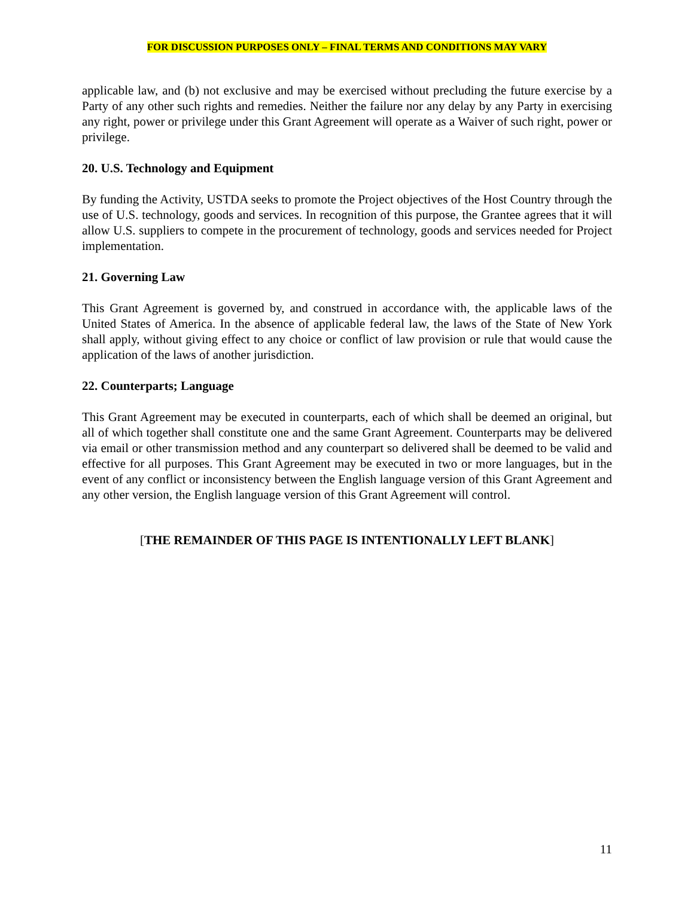FOR DISCUSSION PURPOSES ONLY – FINAL TERMS AND CONDITIONS MAY VARY
applicable law, and (b) not exclusive and may be exercised without precluding the future exercise by a Party of any other such rights and remedies. Neither the failure nor any delay by any Party in exercising any right, power or privilege under this Grant Agreement will operate as a Waiver of such right, power or privilege.
20. U.S. Technology and Equipment
By funding the Activity, USTDA seeks to promote the Project objectives of the Host Country through the use of U.S. technology, goods and services. In recognition of this purpose, the Grantee agrees that it will allow U.S. suppliers to compete in the procurement of technology, goods and services needed for Project implementation.
21. Governing Law
This Grant Agreement is governed by, and construed in accordance with, the applicable laws of the United States of America. In the absence of applicable federal law, the laws of the State of New York shall apply, without giving effect to any choice or conflict of law provision or rule that would cause the application of the laws of another jurisdiction.
22. Counterparts; Language
This Grant Agreement may be executed in counterparts, each of which shall be deemed an original, but all of which together shall constitute one and the same Grant Agreement. Counterparts may be delivered via email or other transmission method and any counterpart so delivered shall be deemed to be valid and effective for all purposes. This Grant Agreement may be executed in two or more languages, but in the event of any conflict or inconsistency between the English language version of this Grant Agreement and any other version, the English language version of this Grant Agreement will control.
[THE REMAINDER OF THIS PAGE IS INTENTIONALLY LEFT BLANK]
11